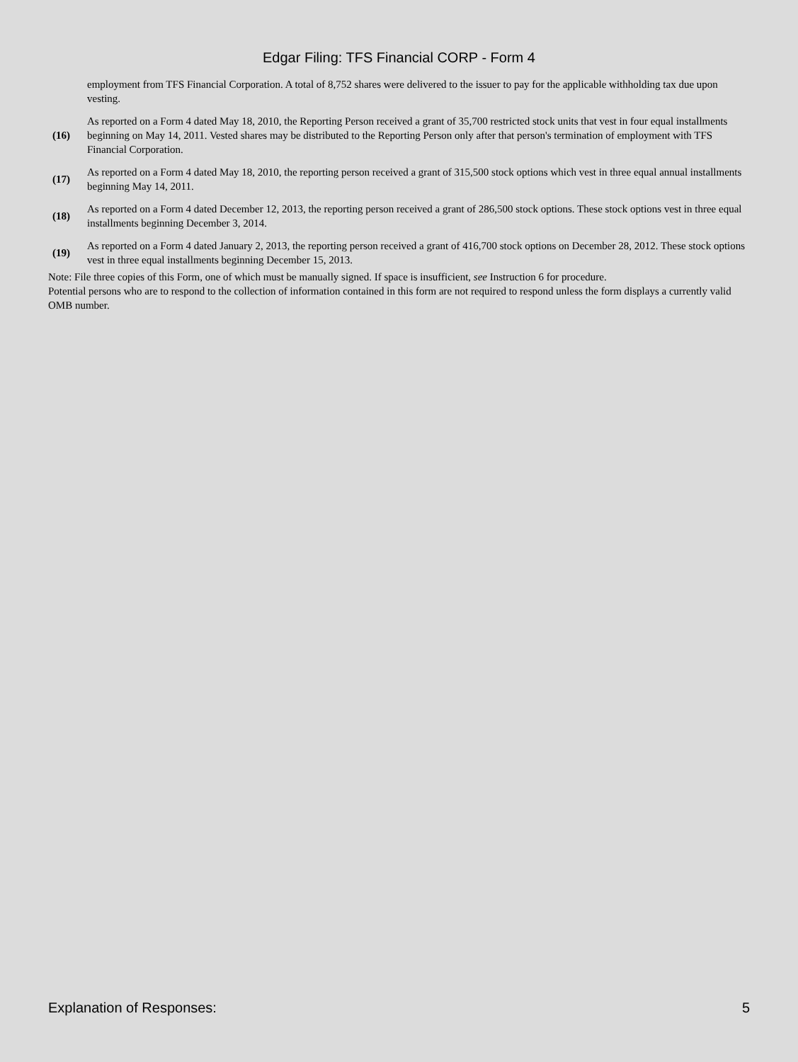Edgar Filing: TFS Financial CORP - Form 4
| | employment from TFS Financial Corporation. A total of 8,752 shares were delivered to the issuer to pay for the applicable withholding tax due upon vesting. |
| (16) | As reported on a Form 4 dated May 18, 2010, the Reporting Person received a grant of 35,700 restricted stock units that vest in four equal installments beginning on May 14, 2011. Vested shares may be distributed to the Reporting Person only after that person's termination of employment with TFS Financial Corporation. |
| (17) | As reported on a Form 4 dated May 18, 2010, the reporting person received a grant of 315,500 stock options which vest in three equal annual installments beginning May 14, 2011. |
| (18) | As reported on a Form 4 dated December 12, 2013, the reporting person received a grant of 286,500 stock options. These stock options vest in three equal installments beginning December 3, 2014. |
| (19) | As reported on a Form 4 dated January 2, 2013, the reporting person received a grant of 416,700 stock options on December 28, 2012. These stock options vest in three equal installments beginning December 15, 2013. |
Note: File three copies of this Form, one of which must be manually signed. If space is insufficient, see Instruction 6 for procedure.
Potential persons who are to respond to the collection of information contained in this form are not required to respond unless the form displays a currently valid OMB number.
Explanation of Responses: 5